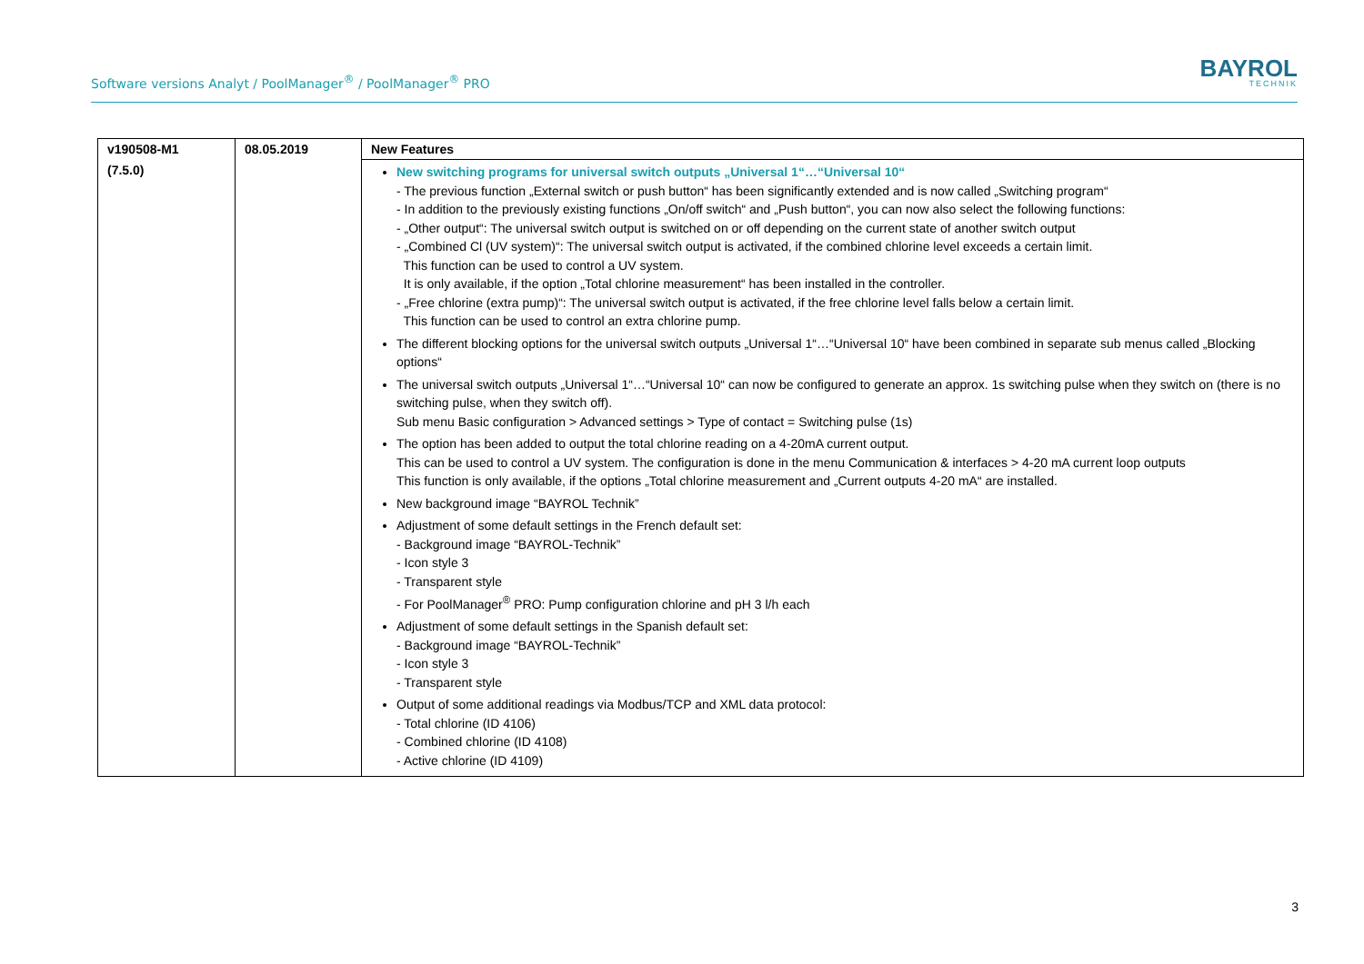Software versions Analyt / PoolManager<sup>®</sup> / PoolManager<sup>®</sup> PRO
BAYROL
TECHNIK
| v190508-M1 | 08.05.2019 | New Features |
| --- | --- | --- |
| (7.5.0) | | New switching programs for universal switch outputs „Universal 1“…“Universal 10“ - The previous function „External switch or push button“ has been significantly extended and is now called „Switching program“ - In addition to the previously existing functions „On/off switch“ and „Push button“, you can now also select the following functions: - „Other output“: The universal switch output is switched on or off depending on the current state of another switch output - „Combined Cl (UV system)“: The universal switch output is activated, if the combined chlorine level exceeds a certain limit. This function can be used to control a UV system. It is only available, if the option „Total chlorine measurement“ has been installed in the controller. - „Free chlorine (extra pump)“: The universal switch output is activated, if the free chlorine level falls below a certain limit. This function can be used to control an extra chlorine pump. The different blocking options for the universal switch outputs „Universal 1“…“Universal 10“ have been combined in separate sub menus called „Blocking options“ The universal switch outputs „Universal 1“…“Universal 10“ can now be configured to generate an approx. 1s switching pulse when they switch on (there is no switching pulse, when they switch off). Sub menu Basic configuration > Advanced settings > Type of contact = Switching pulse (1s) The option has been added to output the total chlorine reading on a 4-20mA current output. This can be used to control a UV system. The configuration is done in the menu Communication & interfaces > 4-20 mA current loop outputs This function is only available, if the options „Total chlorine measurement and „Current outputs 4-20 mA“ are installed. New background image “BAYROL Technik” Adjustment of some default settings in the French default set: - Background image “BAYROL-Technik” - Icon style 3 - Transparent style - For PoolManager<sup>®</sup> PRO: Pump configuration chlorine and pH 3 l/h each Adjustment of some default settings in the Spanish default set: - Background image “BAYROL-Technik” - Icon style 3 - Transparent style Output of some additional readings via Modbus/TCP and XML data protocol: - Total chlorine (ID 4106) - Combined chlorine (ID 4108) - Active chlorine (ID 4109) |
3